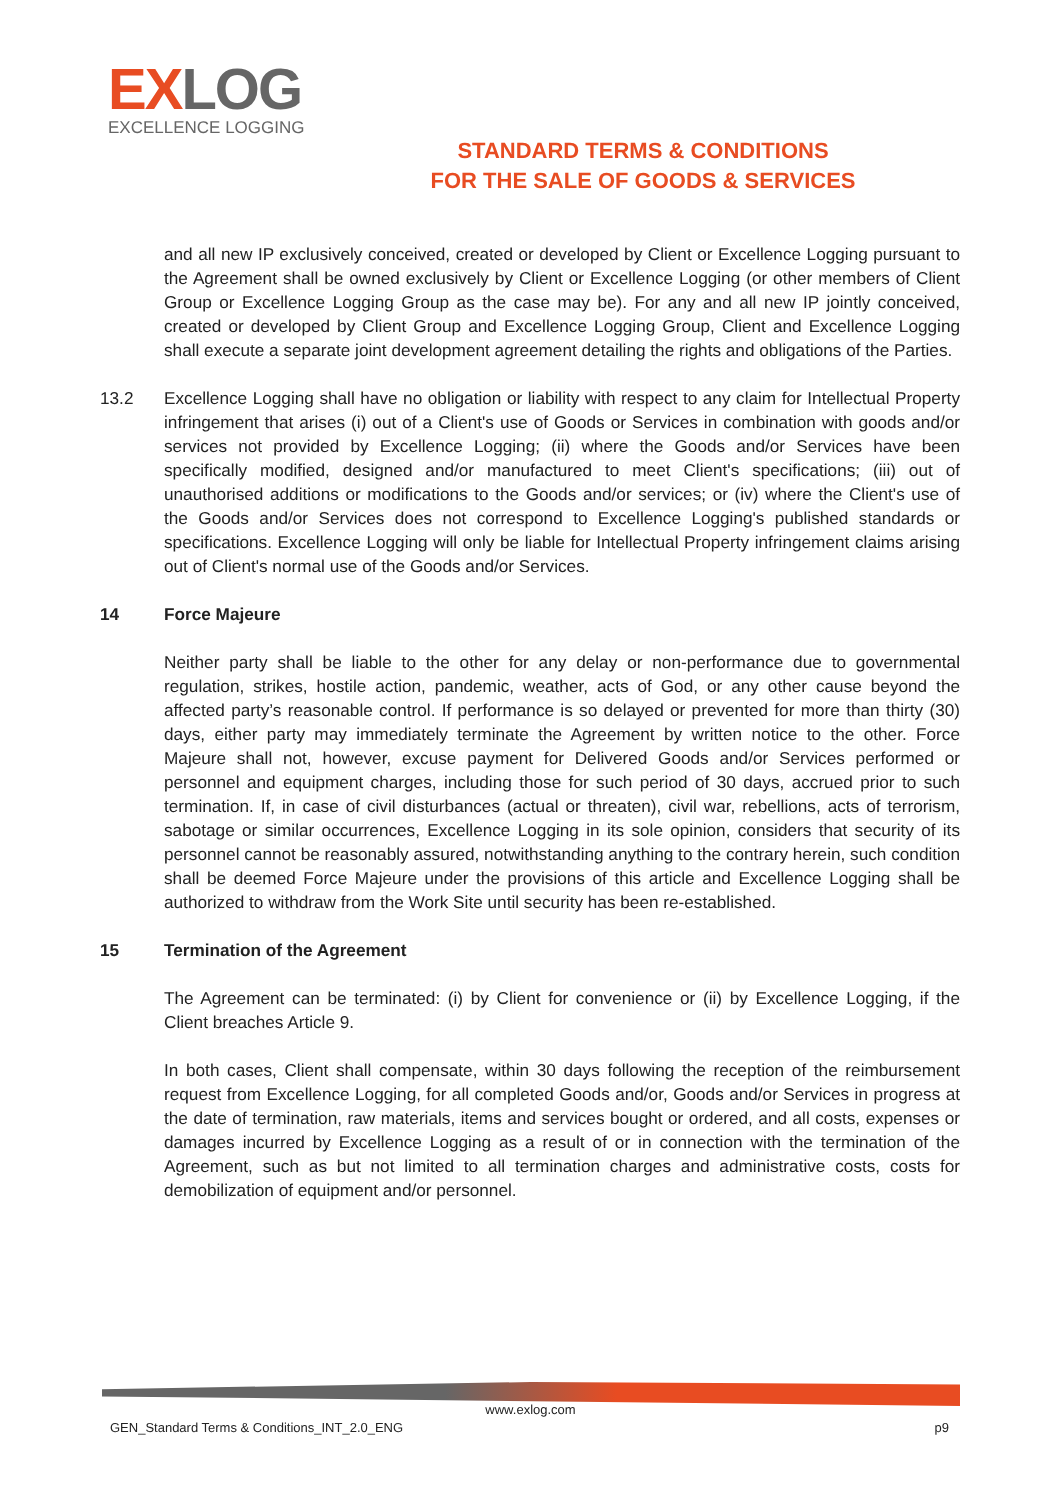EXLOG
EXCELLENCE LOGGING
STANDARD TERMS & CONDITIONS
FOR THE SALE OF GOODS & SERVICES
and all new IP exclusively conceived, created or developed by Client or Excellence Logging pursuant to the Agreement shall be owned exclusively by Client or Excellence Logging (or other members of Client Group or Excellence Logging Group as the case may be). For any and all new IP jointly conceived, created or developed by Client Group and Excellence Logging Group, Client and Excellence Logging shall execute a separate joint development agreement detailing the rights and obligations of the Parties.
13.2 Excellence Logging shall have no obligation or liability with respect to any claim for Intellectual Property infringement that arises (i) out of a Client's use of Goods or Services in combination with goods and/or services not provided by Excellence Logging; (ii) where the Goods and/or Services have been specifically modified, designed and/or manufactured to meet Client's specifications; (iii) out of unauthorised additions or modifications to the Goods and/or services; or (iv) where the Client's use of the Goods and/or Services does not correspond to Excellence Logging's published standards or specifications. Excellence Logging will only be liable for Intellectual Property infringement claims arising out of Client's normal use of the Goods and/or Services.
14 Force Majeure
Neither party shall be liable to the other for any delay or non-performance due to governmental regulation, strikes, hostile action, pandemic, weather, acts of God, or any other cause beyond the affected party’s reasonable control. If performance is so delayed or prevented for more than thirty (30) days, either party may immediately terminate the Agreement by written notice to the other. Force Majeure shall not, however, excuse payment for Delivered Goods and/or Services performed or personnel and equipment charges, including those for such period of 30 days, accrued prior to such termination. If, in case of civil disturbances (actual or threaten), civil war, rebellions, acts of terrorism, sabotage or similar occurrences, Excellence Logging in its sole opinion, considers that security of its personnel cannot be reasonably assured, notwithstanding anything to the contrary herein, such condition shall be deemed Force Majeure under the provisions of this article and Excellence Logging shall be authorized to withdraw from the Work Site until security has been re-established.
15 Termination of the Agreement
The Agreement can be terminated: (i) by Client for convenience or (ii) by Excellence Logging, if the Client breaches Article 9.
In both cases, Client shall compensate, within 30 days following the reception of the reimbursement request from Excellence Logging, for all completed Goods and/or, Goods and/or Services in progress at the date of termination, raw materials, items and services bought or ordered, and all costs, expenses or damages incurred by Excellence Logging as a result of or in connection with the termination of the Agreement, such as but not limited to all termination charges and administrative costs, costs for demobilization of equipment and/or personnel.
www.exlog.com
GEN_Standard Terms & Conditions_INT_2.0_ENG
p9